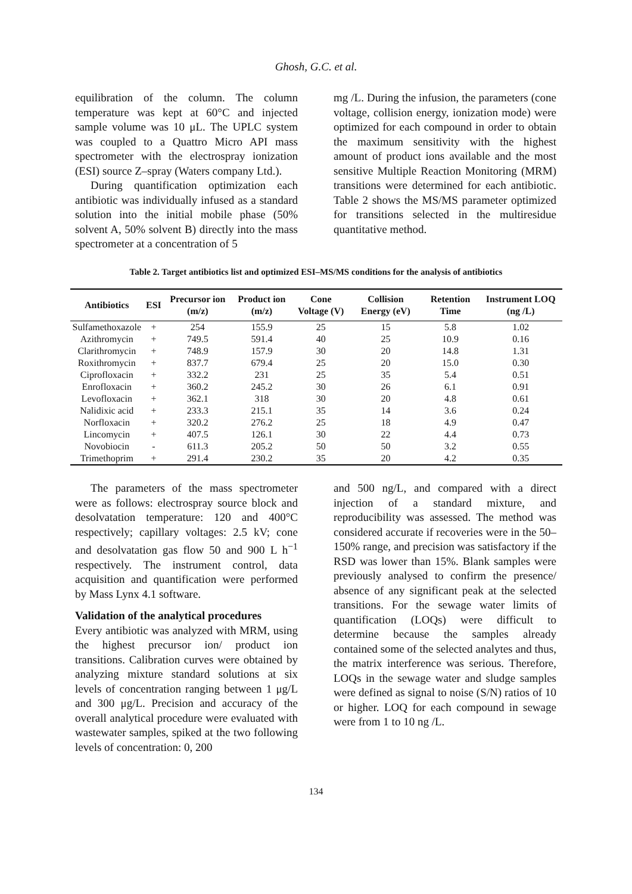Ghosh, G.C. et al.
equilibration of the column. The column temperature was kept at 60°C and injected sample volume was 10 μL. The UPLC system was coupled to a Quattro Micro API mass spectrometer with the electrospray ionization (ESI) source Z–spray (Waters company Ltd.).
During quantification optimization each antibiotic was individually infused as a standard solution into the initial mobile phase (50% solvent A, 50% solvent B) directly into the mass spectrometer at a concentration of 5
mg /L. During the infusion, the parameters (cone voltage, collision energy, ionization mode) were optimized for each compound in order to obtain the maximum sensitivity with the highest amount of product ions available and the most sensitive Multiple Reaction Monitoring (MRM) transitions were determined for each antibiotic. Table 2 shows the MS/MS parameter optimized for transitions selected in the multiresidue quantitative method.
Table 2. Target antibiotics list and optimized ESI–MS/MS conditions for the analysis of antibiotics
| Antibiotics | ESI | Precursor ion (m/z) | Product ion (m/z) | Cone Voltage (V) | Collision Energy (eV) | Retention Time | Instrument LOQ (ng /L) |
| --- | --- | --- | --- | --- | --- | --- | --- |
| Sulfamethoxazole | + | 254 | 155.9 | 25 | 15 | 5.8 | 1.02 |
| Azithromycin | + | 749.5 | 591.4 | 40 | 25 | 10.9 | 0.16 |
| Clarithromycin | + | 748.9 | 157.9 | 30 | 20 | 14.8 | 1.31 |
| Roxithromycin | + | 837.7 | 679.4 | 25 | 20 | 15.0 | 0.30 |
| Ciprofloxacin | + | 332.2 | 231 | 25 | 35 | 5.4 | 0.51 |
| Enrofloxacin | + | 360.2 | 245.2 | 30 | 26 | 6.1 | 0.91 |
| Levofloxacin | + | 362.1 | 318 | 30 | 20 | 4.8 | 0.61 |
| Nalidixic acid | + | 233.3 | 215.1 | 35 | 14 | 3.6 | 0.24 |
| Norfloxacin | + | 320.2 | 276.2 | 25 | 18 | 4.9 | 0.47 |
| Lincomycin | + | 407.5 | 126.1 | 30 | 22 | 4.4 | 0.73 |
| Novobiocin | - | 611.3 | 205.2 | 50 | 50 | 3.2 | 0.55 |
| Trimethoprim | + | 291.4 | 230.2 | 35 | 20 | 4.2 | 0.35 |
The parameters of the mass spectrometer were as follows: electrospray source block and desolvatation temperature: 120 and 400°C respectively; capillary voltages: 2.5 kV; cone and desolvatation gas flow 50 and 900 L h<sup>−1</sup> respectively. The instrument control, data acquisition and quantification were performed by Mass Lynx 4.1 software.
Validation of the analytical procedures
Every antibiotic was analyzed with MRM, using the highest precursor ion/ product ion transitions. Calibration curves were obtained by analyzing mixture standard solutions at six levels of concentration ranging between 1 μg/L and 300 μg/L. Precision and accuracy of the overall analytical procedure were evaluated with wastewater samples, spiked at the two following levels of concentration: 0, 200
and 500 ng/L, and compared with a direct injection of a standard mixture, and reproducibility was assessed. The method was considered accurate if recoveries were in the 50–150% range, and precision was satisfactory if the RSD was lower than 15%. Blank samples were previously analysed to confirm the presence/ absence of any significant peak at the selected transitions. For the sewage water limits of quantification (LOQs) were difficult to determine because the samples already contained some of the selected analytes and thus, the matrix interference was serious. Therefore, LOQs in the sewage water and sludge samples were defined as signal to noise (S/N) ratios of 10 or higher. LOQ for each compound in sewage were from 1 to 10 ng /L.
134